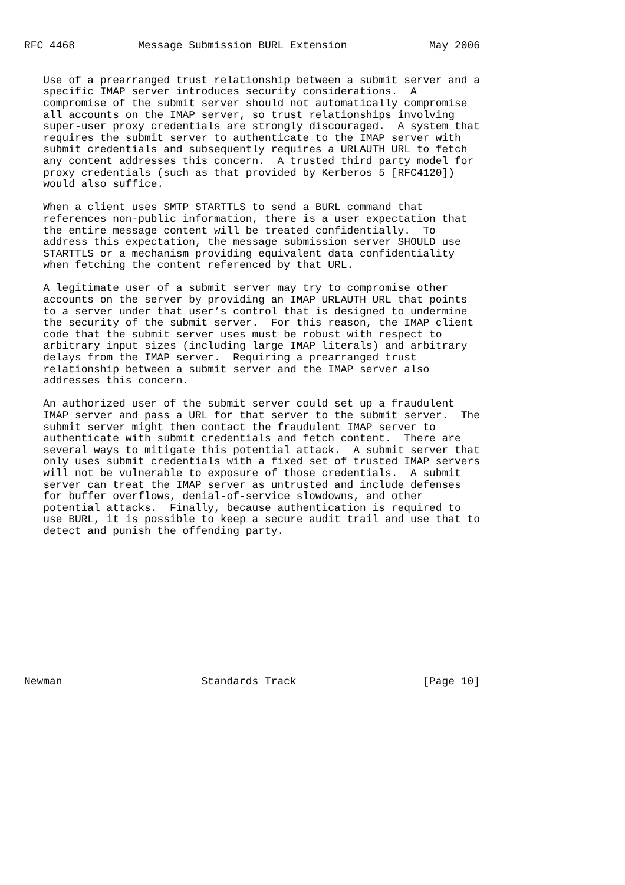RFC 4468          Message Submission BURL Extension             May 2006


   Use of a prearranged trust relationship between a submit server and a
   specific IMAP server introduces security considerations.  A
   compromise of the submit server should not automatically compromise
   all accounts on the IMAP server, so trust relationships involving
   super-user proxy credentials are strongly discouraged.  A system that
   requires the submit server to authenticate to the IMAP server with
   submit credentials and subsequently requires a URLAUTH URL to fetch
   any content addresses this concern.  A trusted third party model for
   proxy credentials (such as that provided by Kerberos 5 [RFC4120])
   would also suffice.

   When a client uses SMTP STARTTLS to send a BURL command that
   references non-public information, there is a user expectation that
   the entire message content will be treated confidentially.  To
   address this expectation, the message submission server SHOULD use
   STARTTLS or a mechanism providing equivalent data confidentiality
   when fetching the content referenced by that URL.

   A legitimate user of a submit server may try to compromise other
   accounts on the server by providing an IMAP URLAUTH URL that points
   to a server under that user’s control that is designed to undermine
   the security of the submit server.  For this reason, the IMAP client
   code that the submit server uses must be robust with respect to
   arbitrary input sizes (including large IMAP literals) and arbitrary
   delays from the IMAP server.  Requiring a prearranged trust
   relationship between a submit server and the IMAP server also
   addresses this concern.

   An authorized user of the submit server could set up a fraudulent
   IMAP server and pass a URL for that server to the submit server.  The
   submit server might then contact the fraudulent IMAP server to
   authenticate with submit credentials and fetch content.  There are
   several ways to mitigate this potential attack.  A submit server that
   only uses submit credentials with a fixed set of trusted IMAP servers
   will not be vulnerable to exposure of those credentials.  A submit
   server can treat the IMAP server as untrusted and include defenses
   for buffer overflows, denial-of-service slowdowns, and other
   potential attacks.  Finally, because authentication is required to
   use BURL, it is possible to keep a secure audit trail and use that to
   detect and punish the offending party.












Newman                      Standards Track                    [Page 10]